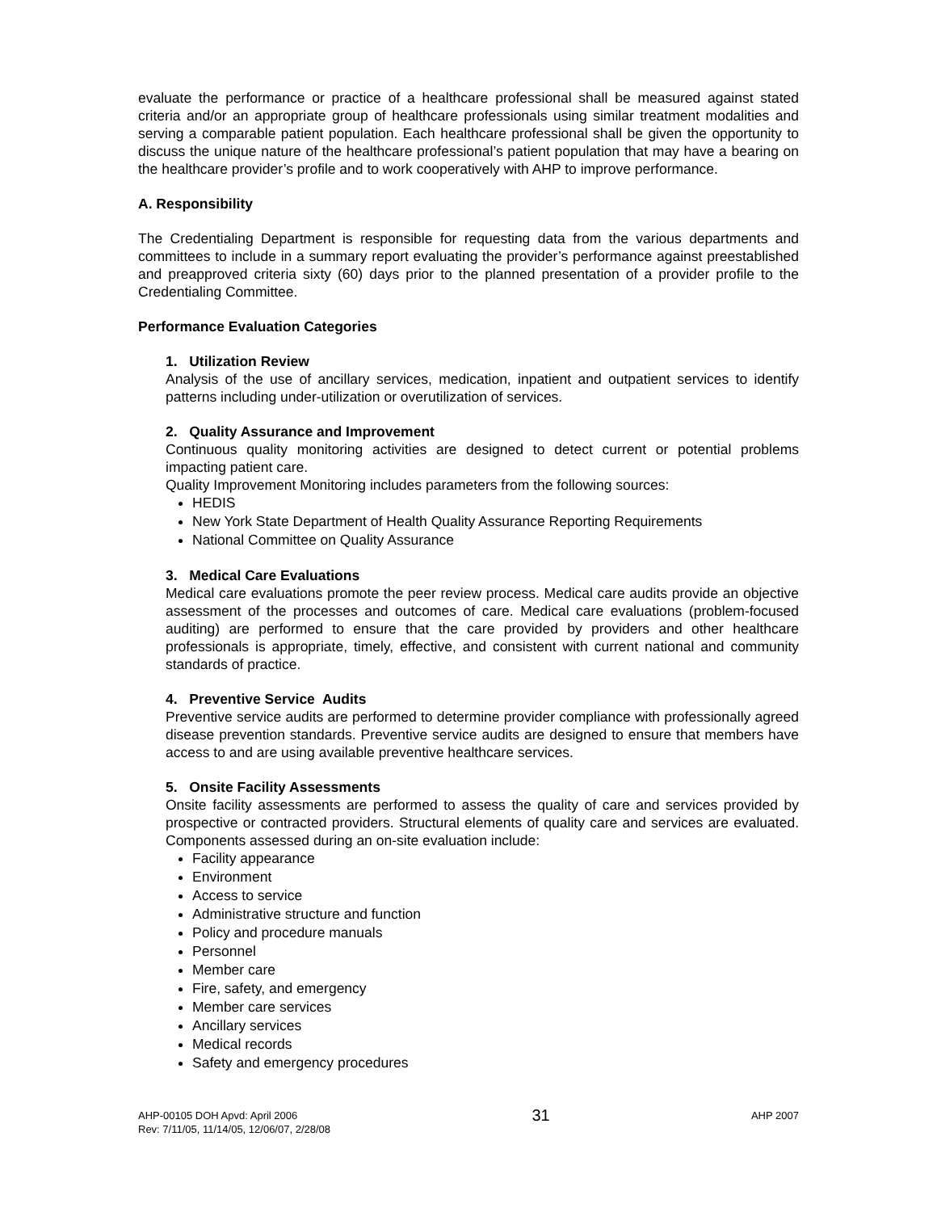evaluate the performance or practice of a healthcare professional shall be measured against stated criteria and/or an appropriate group of healthcare professionals using similar treatment modalities and serving a comparable patient population. Each healthcare professional shall be given the opportunity to discuss the unique nature of the healthcare professional’s patient population that may have a bearing on the healthcare provider’s profile and to work cooperatively with AHP to improve performance.
A. Responsibility
The Credentialing Department is responsible for requesting data from the various departments and committees to include in a summary report evaluating the provider’s performance against preestablished and preapproved criteria sixty (60) days prior to the planned presentation of a provider profile to the Credentialing Committee.
Performance Evaluation Categories
1. Utilization Review
Analysis of the use of ancillary services, medication, inpatient and outpatient services to identify patterns including under-utilization or overutilization of services.
2. Quality Assurance and Improvement
Continuous quality monitoring activities are designed to detect current or potential problems impacting patient care.
Quality Improvement Monitoring includes parameters from the following sources:
HEDIS
New York State Department of Health Quality Assurance Reporting Requirements
National Committee on Quality Assurance
3. Medical Care Evaluations
Medical care evaluations promote the peer review process. Medical care audits provide an objective assessment of the processes and outcomes of care. Medical care evaluations (problem-focused auditing) are performed to ensure that the care provided by providers and other healthcare professionals is appropriate, timely, effective, and consistent with current national and community standards of practice.
4. Preventive Service Audits
Preventive service audits are performed to determine provider compliance with professionally agreed disease prevention standards. Preventive service audits are designed to ensure that members have access to and are using available preventive healthcare services.
5. Onsite Facility Assessments
Onsite facility assessments are performed to assess the quality of care and services provided by prospective or contracted providers. Structural elements of quality care and services are evaluated. Components assessed during an on-site evaluation include:
Facility appearance
Environment
Access to service
Administrative structure and function
Policy and procedure manuals
Personnel
Member care
Fire, safety, and emergency
Member care services
Ancillary services
Medical records
Safety and emergency procedures
AHP-00105 DOH Apvd: April 2006
Rev: 7/11/05, 11/14/05, 12/06/07, 2/28/08
31
AHP 2007